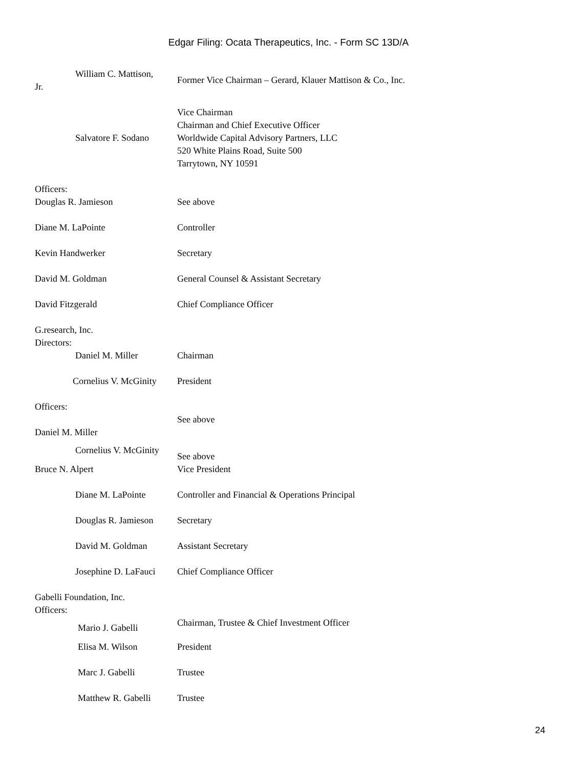Edgar Filing: Ocata Therapeutics, Inc. - Form SC 13D/A
| William C. Mattison, Jr. | Former Vice Chairman – Gerard, Klauer Mattison & Co., Inc. |
| Salvatore F. Sodano | Vice Chairman Chairman and Chief Executive Officer Worldwide Capital Advisory Partners, LLC 520 White Plains Road, Suite 500 Tarrytown, NY 10591 |
| Officers: Douglas R. Jamieson | See above |
| Diane M. LaPointe | Controller |
| Kevin Handwerker | Secretary |
| David M. Goldman | General Counsel & Assistant Secretary |
| David Fitzgerald | Chief Compliance Officer |
| G.research, Inc. Directors: Daniel M. Miller | Chairman |
| Cornelius V. McGinity | President |
| Officers: Daniel M. Miller | See above |
| Cornelius V. McGinity | See above |
| Bruce N. Alpert | Vice President |
| Diane M. LaPointe | Controller and Financial & Operations Principal |
| Douglas R. Jamieson | Secretary |
| David M. Goldman | Assistant Secretary |
| Josephine D. LaFauci | Chief Compliance Officer |
| Gabelli Foundation, Inc. Officers: Mario J. Gabelli | Chairman, Trustee & Chief Investment Officer |
| Elisa M. Wilson | President |
| Marc J. Gabelli | Trustee |
| Matthew R. Gabelli | Trustee |
24